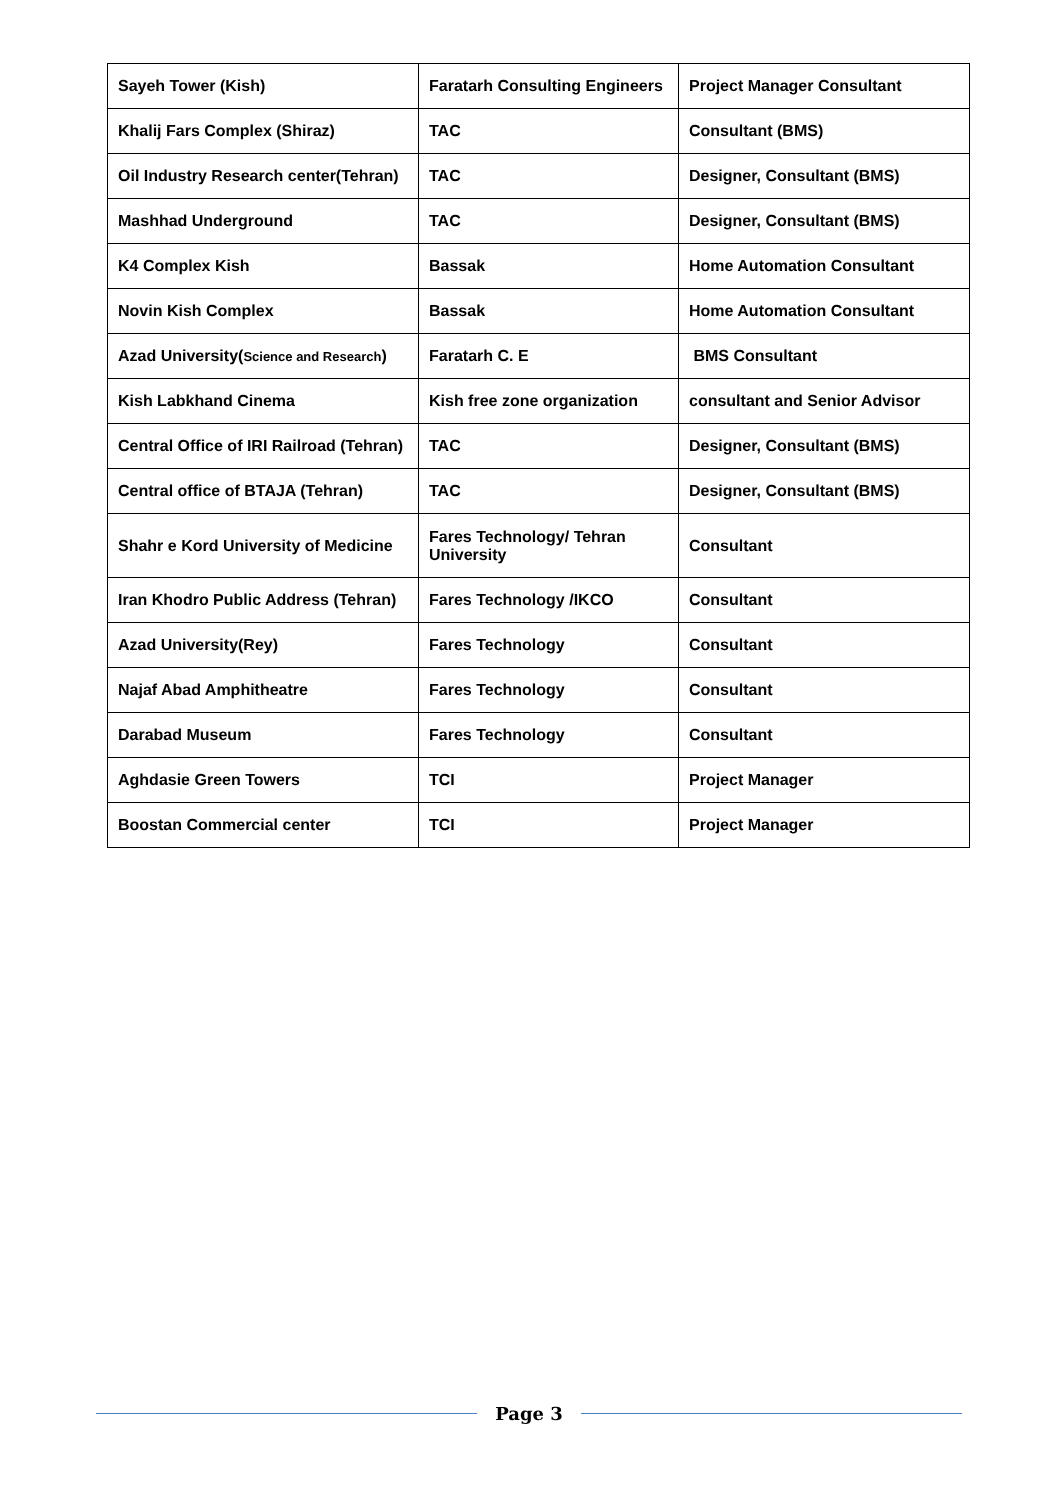| Sayeh Tower (Kish) | Faratarh Consulting Engineers | Project Manager Consultant |
| Khalij Fars Complex (Shiraz) | TAC | Consultant (BMS) |
| Oil Industry Research center(Tehran) | TAC | Designer, Consultant (BMS) |
| Mashhad Underground | TAC | Designer, Consultant (BMS) |
| K4 Complex Kish | Bassak | Home Automation Consultant |
| Novin Kish Complex | Bassak | Home Automation Consultant |
| Azad University( Science and Research ) | Faratarh C. E | BMS Consultant |
| Kish Labkhand Cinema | Kish free zone organization | consultant and Senior Advisor |
| Central Office of IRI Railroad (Tehran) | TAC | Designer, Consultant (BMS) |
| Central office of BTAJA (Tehran) | TAC | Designer, Consultant (BMS) |
| Shahr e Kord University of Medicine | Fares Technology/ Tehran University | Consultant |
| Iran Khodro Public Address (Tehran) | Fares Technology /IKCO | Consultant |
| Azad University(Rey) | Fares Technology | Consultant |
| Najaf Abad Amphitheatre | Fares Technology | Consultant |
| Darabad Museum | Fares Technology | Consultant |
| Aghdasie Green Towers | TCI | Project Manager |
| Boostan Commercial center | TCI | Project Manager |
Page 3